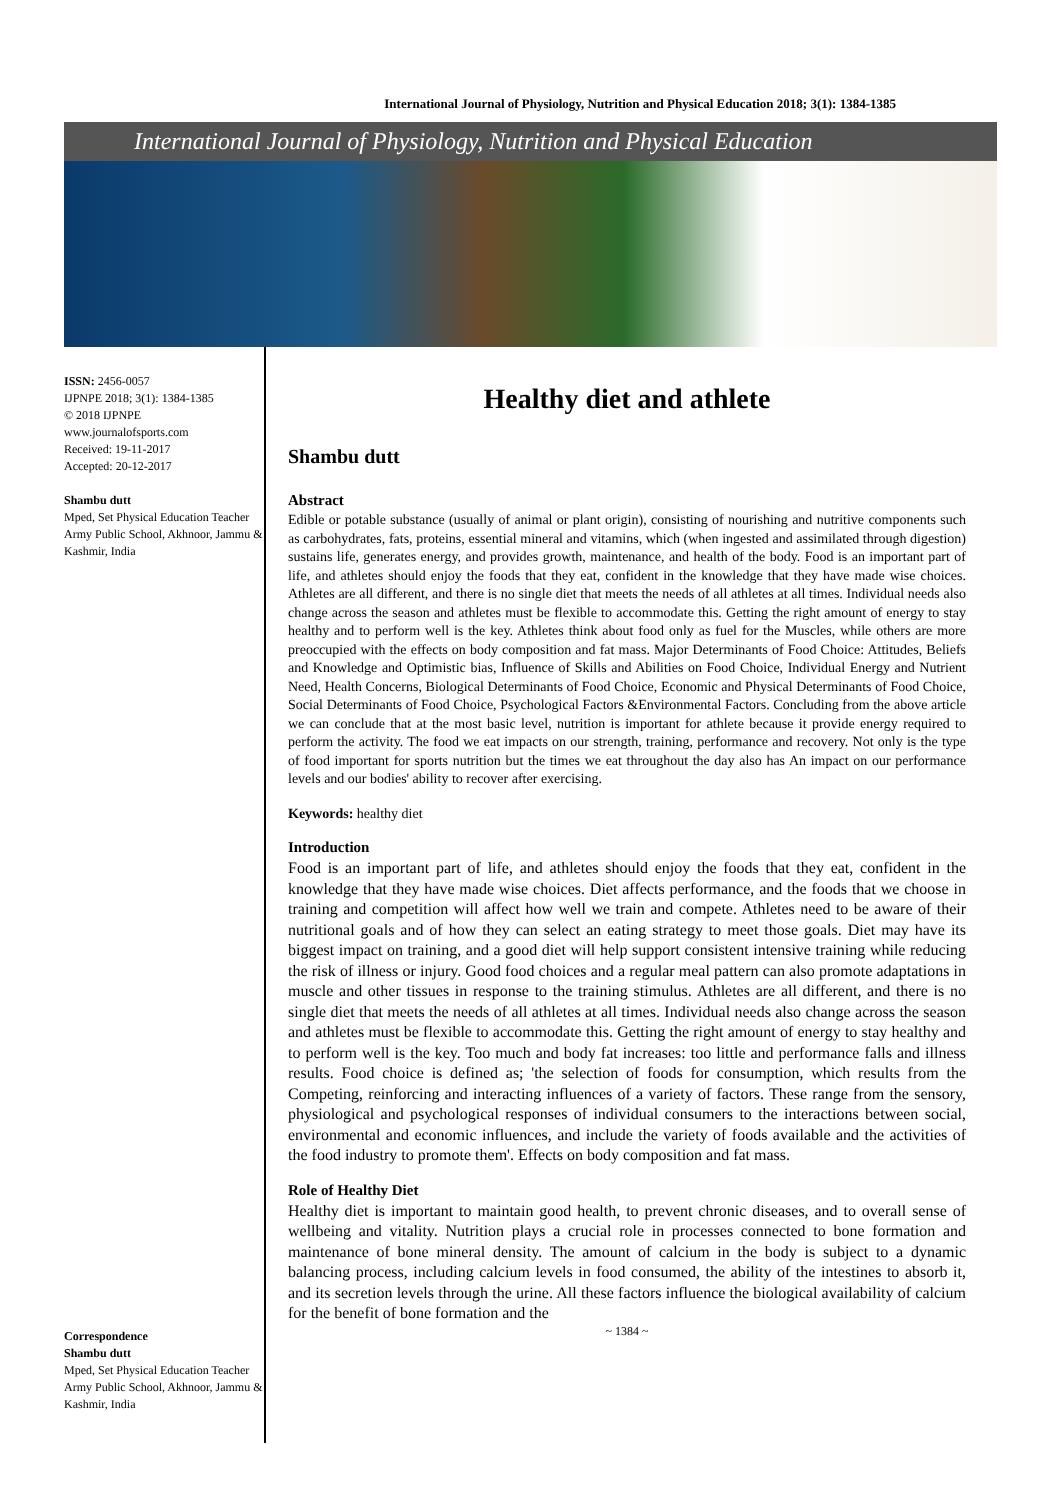International Journal of Physiology, Nutrition and Physical Education 2018; 3(1): 1384-1385
International Journal of Physiology, Nutrition and Physical Education
ISSN: 2456-0057
IJPNPE 2018; 3(1): 1384-1385
© 2018 IJPNPE
www.journalofsports.com
Received: 19-11-2017
Accepted: 20-12-2017
Shambu dutt
Mped, Set Physical Education Teacher Army Public School, Akhnoor, Jammu & Kashmir, India
Correspondence
Shambu dutt
Mped, Set Physical Education Teacher Army Public School, Akhnoor, Jammu & Kashmir, India
Healthy diet and athlete
Shambu dutt
Abstract
Edible or potable substance (usually of animal or plant origin), consisting of nourishing and nutritive components such as carbohydrates, fats, proteins, essential mineral and vitamins, which (when ingested and assimilated through digestion) sustains life, generates energy, and provides growth, maintenance, and health of the body. Food is an important part of life, and athletes should enjoy the foods that they eat, confident in the knowledge that they have made wise choices. Athletes are all different, and there is no single diet that meets the needs of all athletes at all times. Individual needs also change across the season and athletes must be flexible to accommodate this. Getting the right amount of energy to stay healthy and to perform well is the key. Athletes think about food only as fuel for the Muscles, while others are more preoccupied with the effects on body composition and fat mass. Major Determinants of Food Choice: Attitudes, Beliefs and Knowledge and Optimistic bias, Influence of Skills and Abilities on Food Choice, Individual Energy and Nutrient Need, Health Concerns, Biological Determinants of Food Choice, Economic and Physical Determinants of Food Choice, Social Determinants of Food Choice, Psychological Factors &Environmental Factors. Concluding from the above article we can conclude that at the most basic level, nutrition is important for athlete because it provide energy required to perform the activity. The food we eat impacts on our strength, training, performance and recovery. Not only is the type of food important for sports nutrition but the times we eat throughout the day also has An impact on our performance levels and our bodies' ability to recover after exercising.
Keywords: healthy diet
Introduction
Food is an important part of life, and athletes should enjoy the foods that they eat, confident in the knowledge that they have made wise choices. Diet affects performance, and the foods that we choose in training and competition will affect how well we train and compete. Athletes need to be aware of their nutritional goals and of how they can select an eating strategy to meet those goals. Diet may have its biggest impact on training, and a good diet will help support consistent intensive training while reducing the risk of illness or injury. Good food choices and a regular meal pattern can also promote adaptations in muscle and other tissues in response to the training stimulus. Athletes are all different, and there is no single diet that meets the needs of all athletes at all times. Individual needs also change across the season and athletes must be flexible to accommodate this. Getting the right amount of energy to stay healthy and to perform well is the key. Too much and body fat increases: too little and performance falls and illness results. Food choice is defined as; 'the selection of foods for consumption, which results from the Competing, reinforcing and interacting influences of a variety of factors. These range from the sensory, physiological and psychological responses of individual consumers to the interactions between social, environmental and economic influences, and include the variety of foods available and the activities of the food industry to promote them'. Effects on body composition and fat mass.
Role of Healthy Diet
Healthy diet is important to maintain good health, to prevent chronic diseases, and to overall sense of wellbeing and vitality. Nutrition plays a crucial role in processes connected to bone formation and maintenance of bone mineral density. The amount of calcium in the body is subject to a dynamic balancing process, including calcium levels in food consumed, the ability of the intestines to absorb it, and its secretion levels through the urine. All these factors influence the biological availability of calcium for the benefit of bone formation and the
~ 1384 ~